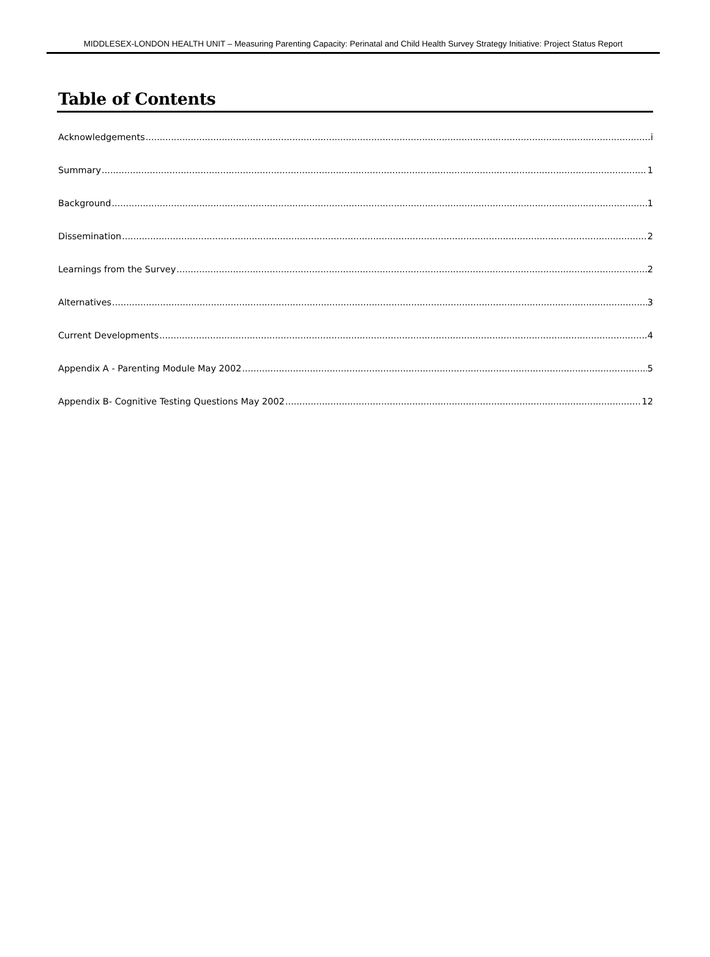MIDDLESEX-LONDON HEALTH UNIT – Measuring Parenting Capacity: Perinatal and Child Health Survey Strategy Initiative: Project Status Report
Table of Contents
Acknowledgements i
Summary 1
Background 1
Dissemination 2
Learnings from the Survey 2
Alternatives 3
Current Developments 4
Appendix A - Parenting Module May 2002 5
Appendix B- Cognitive Testing Questions May 2002 12